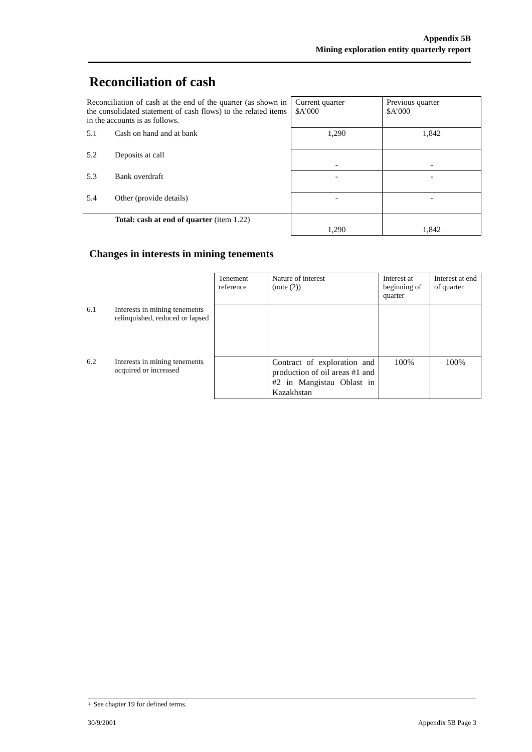Appendix 5B
Mining exploration entity quarterly report
Reconciliation of cash
| Reconciliation of cash at the end of the quarter (as shown in the consolidated statement of cash flows) to the related items in the accounts is as follows. | | Current quarter $A’000 | Previous quarter $A’000 |
| 5.1 | Cash on hand and at bank | 1,290 | 1,842 |
| 5.2 | Deposits at call | - | - |
| 5.3 | Bank overdraft | - | - |
| 5.4 | Other (provide details) | - | - |
| | Total: cash at end of quarter (item 1.22) | 1,290 | 1,842 |
Changes in interests in mining tenements
| | | Tenement reference | Nature of interest (note (2)) | Interest at beginning of quarter | Interest at end of quarter |
| 6.1 | Interests in mining tenements relinquished, reduced or lapsed | | | | |
| 6.2 | Interests in mining tenements acquired or increased | | Contract of exploration and production of oil areas #1 and #2 in Mangistau Oblast in Kazakhstan | 100% | 100% |
+ See chapter 19 for defined terms.
30/9/2001 Appendix 5B Page 3